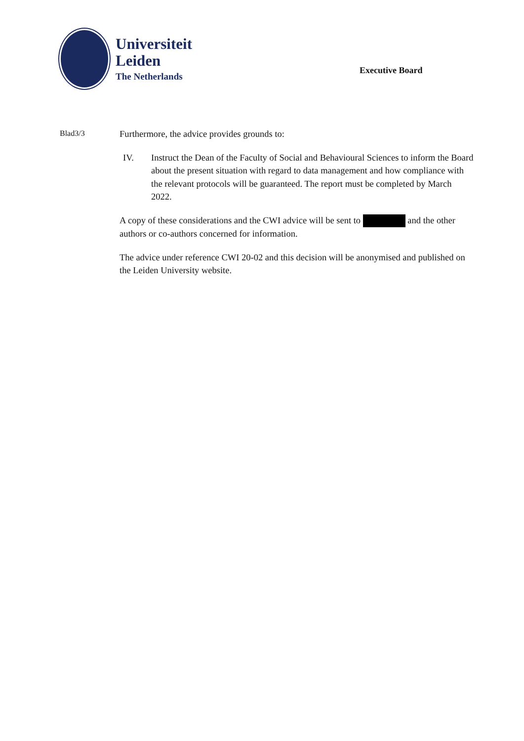Universiteit
Leiden
The Netherlands
Executive Board
Blad3/3
Furthermore, the advice provides grounds to:
IV. Instruct the Dean of the Faculty of Social and Behavioural Sciences to inform the Board about the present situation with regard to data management and how compliance with the relevant protocols will be guaranteed. The report must be completed by March 2022.
A copy of these considerations and the CWI advice will be sent to and the other authors or co-authors concerned for information.
The advice under reference CWI 20-02 and this decision will be anonymised and published on the Leiden University website.